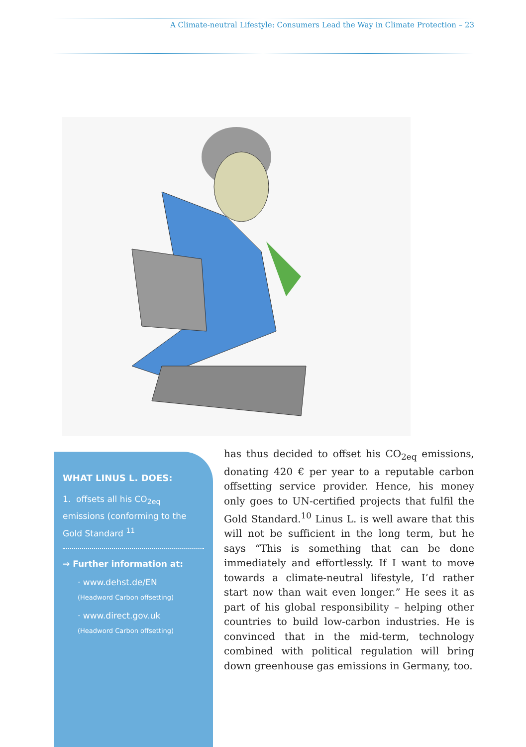A Climate-neutral Lifestyle: Consumers Lead the Way in Climate Protection – 23
WHAT LINUS L. DOES:
1. offsets all his CO<sub>2eq</sub> emissions (conforming to the Gold Standard <sup>11</sup>
→ Further information at:
· www.dehst.de/EN
(Headword Carbon offsetting)
· www.direct.gov.uk
(Headword Carbon offsetting)
has thus decided to offset his CO<sub>2eq</sub> emissions, donating 420 € per year to a reputable carbon offsetting service provider. Hence, his money only goes to UN-certified projects that fulfil the Gold Standard.<sup>10</sup> Linus L. is well aware that this will not be sufficient in the long term, but he says “This is something that can be done immediately and effortlessly. If I want to move towards a climate-neutral lifestyle, I’d rather start now than wait even longer.” He sees it as part of his global responsibility – helping other countries to build low-carbon industries. He is convinced that in the mid-term, technology combined with political regulation will bring down greenhouse gas emissions in Germany, too.